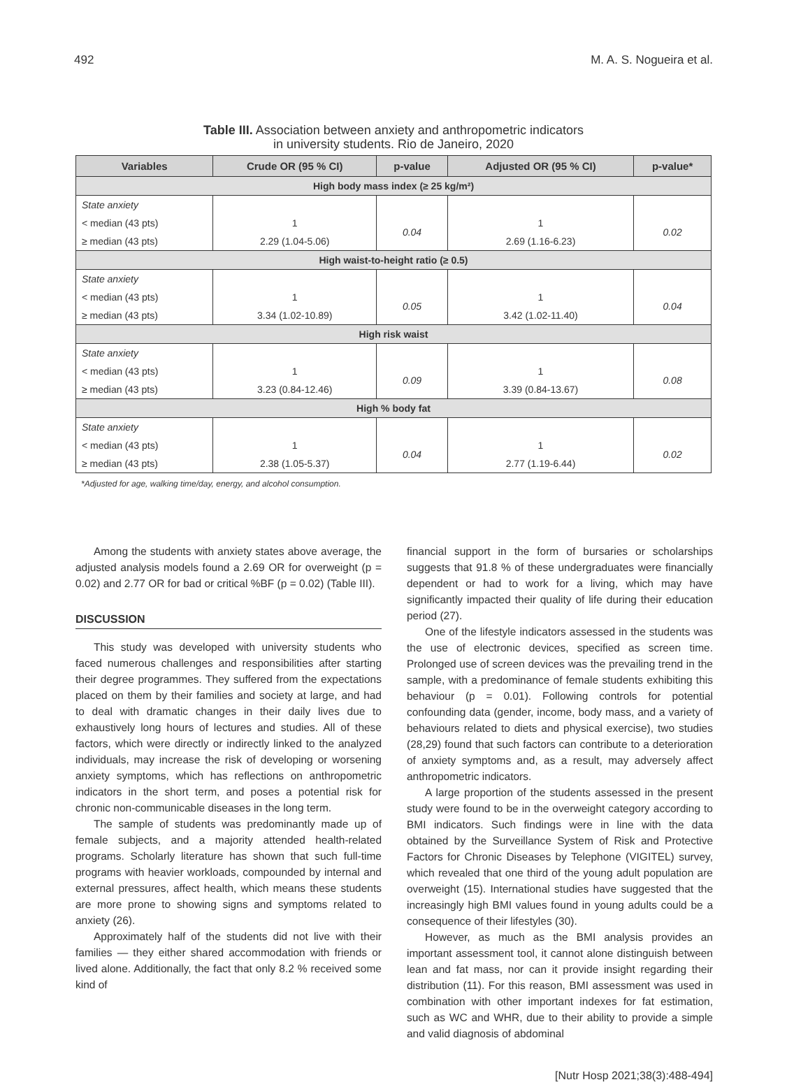492 M. A. S. Nogueira et al.
Table III. Association between anxiety and anthropometric indicators
in university students. Rio de Janeiro, 2020
| Variables | Crude OR (95 % CI) | p-value | Adjusted OR (95 % CI) | p-value* |
| --- | --- | --- | --- | --- |
| High body mass index (≥ 25 kg/m²) | | | | |
| State anxiety | | | | |
| < median (43 pts) | 1 | 0.04 | 1 | 0.02 |
| ≥ median (43 pts) | 2.29 (1.04-5.06) | | 2.69 (1.16-6.23) | |
| High waist-to-height ratio (≥ 0.5) | | | | |
| State anxiety | | | | |
| < median (43 pts) | 1 | 0.05 | 1 | 0.04 |
| ≥ median (43 pts) | 3.34 (1.02-10.89) | | 3.42 (1.02-11.40) | |
| High risk waist | | | | |
| State anxiety | | | | |
| < median (43 pts) | 1 | 0.09 | 1 | 0.08 |
| ≥ median (43 pts) | 3.23 (0.84-12.46) | | 3.39 (0.84-13.67) | |
| High % body fat | | | | |
| State anxiety | | | | |
| < median (43 pts) | 1 | 0.04 | 1 | 0.02 |
| ≥ median (43 pts) | 2.38 (1.05-5.37) | | 2.77 (1.19-6.44) | |
*Adjusted for age, walking time/day, energy, and alcohol consumption.
Among the students with anxiety states above average, the adjusted analysis models found a 2.69 OR for overweight (p = 0.02) and 2.77 OR for bad or critical %BF (p = 0.02) (Table III).
DISCUSSION
This study was developed with university students who faced numerous challenges and responsibilities after starting their degree programmes. They suffered from the expectations placed on them by their families and society at large, and had to deal with dramatic changes in their daily lives due to exhaustively long hours of lectures and studies. All of these factors, which were directly or indirectly linked to the analyzed individuals, may increase the risk of developing or worsening anxiety symptoms, which has reflections on anthropometric indicators in the short term, and poses a potential risk for chronic non-communicable diseases in the long term.
The sample of students was predominantly made up of female subjects, and a majority attended health-related programs. Scholarly literature has shown that such full-time programs with heavier workloads, compounded by internal and external pressures, affect health, which means these students are more prone to showing signs and symptoms related to anxiety (26).
Approximately half of the students did not live with their families — they either shared accommodation with friends or lived alone. Additionally, the fact that only 8.2 % received some kind of
financial support in the form of bursaries or scholarships suggests that 91.8 % of these undergraduates were financially dependent or had to work for a living, which may have significantly impacted their quality of life during their education period (27).
One of the lifestyle indicators assessed in the students was the use of electronic devices, specified as screen time. Prolonged use of screen devices was the prevailing trend in the sample, with a predominance of female students exhibiting this behaviour (p = 0.01). Following controls for potential confounding data (gender, income, body mass, and a variety of behaviours related to diets and physical exercise), two studies (28,29) found that such factors can contribute to a deterioration of anxiety symptoms and, as a result, may adversely affect anthropometric indicators.
A large proportion of the students assessed in the present study were found to be in the overweight category according to BMI indicators. Such findings were in line with the data obtained by the Surveillance System of Risk and Protective Factors for Chronic Diseases by Telephone (VIGITEL) survey, which revealed that one third of the young adult population are overweight (15). International studies have suggested that the increasingly high BMI values found in young adults could be a consequence of their lifestyles (30).
However, as much as the BMI analysis provides an important assessment tool, it cannot alone distinguish between lean and fat mass, nor can it provide insight regarding their distribution (11). For this reason, BMI assessment was used in combination with other important indexes for fat estimation, such as WC and WHR, due to their ability to provide a simple and valid diagnosis of abdominal
[Nutr Hosp 2021;38(3):488-494]